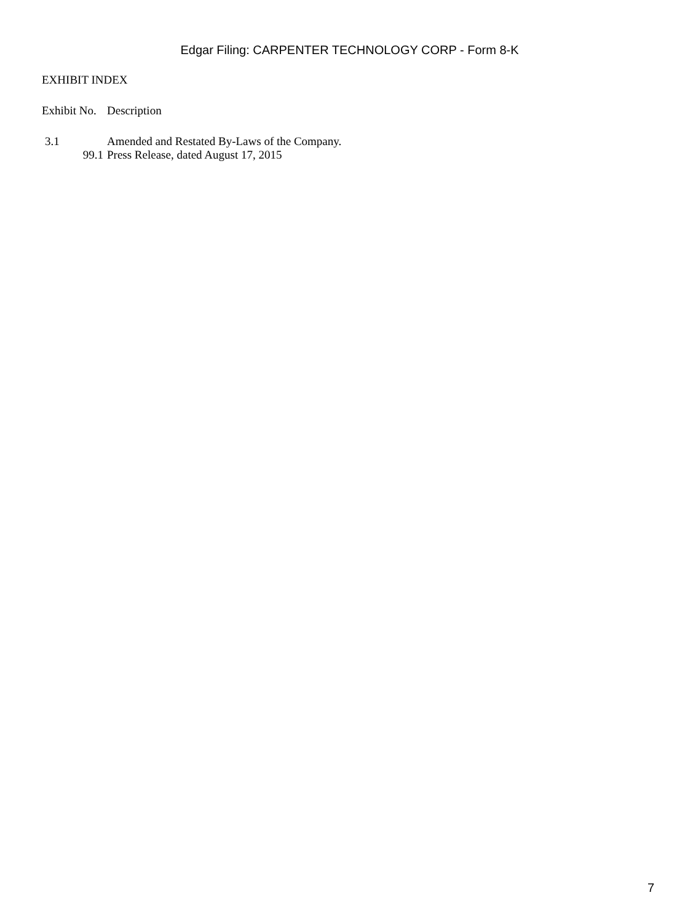Edgar Filing: CARPENTER TECHNOLOGY CORP - Form 8-K
EXHIBIT INDEX
| Exhibit No. | Description |
| 3.1 | Amended and Restated By-Laws of the Company. |
| 99.1 | Press Release, dated August 17, 2015 |
7